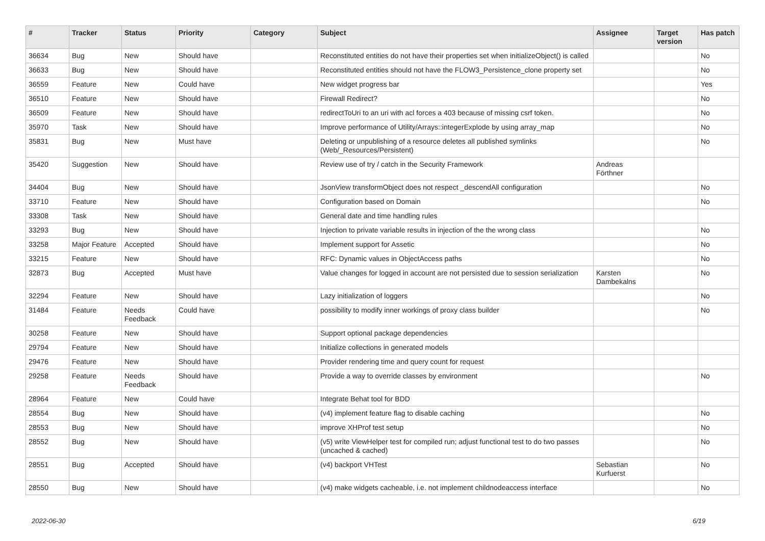| # | Tracker | Status | Priority | Category | Subject | Assignee | Target version | Has patch |
| --- | --- | --- | --- | --- | --- | --- | --- | --- |
| 36634 | Bug | New | Should have | | Reconstituted entities do not have their properties set when initializeObject() is called | | | No |
| 36633 | Bug | New | Should have | | Reconstituted entities should not have the FLOW3_Persistence_clone property set | | | No |
| 36559 | Feature | New | Could have | | New widget progress bar | | | Yes |
| 36510 | Feature | New | Should have | | Firewall Redirect? | | | No |
| 36509 | Feature | New | Should have | | redirectToUri to an uri with acl forces a 403 because of missing csrf token. | | | No |
| 35970 | Task | New | Should have | | Improve performance of Utility/Arrays::integerExplode by using array_map | | | No |
| 35831 | Bug | New | Must have | | Deleting or unpublishing of a resource deletes all published symlinks (Web/_Resources/Persistent) | | | No |
| 35420 | Suggestion | New | Should have | | Review use of try / catch in the Security Framework | Andreas Förthner | | |
| 34404 | Bug | New | Should have | | JsonView transformObject does not respect _descendAll configuration | | | No |
| 33710 | Feature | New | Should have | | Configuration based on Domain | | | No |
| 33308 | Task | New | Should have | | General date and time handling rules | | | |
| 33293 | Bug | New | Should have | | Injection to private variable results in injection of the the wrong class | | | No |
| 33258 | Major Feature | Accepted | Should have | | Implement support for Assetic | | | No |
| 33215 | Feature | New | Should have | | RFC: Dynamic values in ObjectAccess paths | | | No |
| 32873 | Bug | Accepted | Must have | | Value changes for logged in account are not persisted due to session serialization | Karsten Dambekalns | | No |
| 32294 | Feature | New | Should have | | Lazy initialization of loggers | | | No |
| 31484 | Feature | Needs Feedback | Could have | | possibility to modify inner workings of proxy class builder | | | No |
| 30258 | Feature | New | Should have | | Support optional package dependencies | | | |
| 29794 | Feature | New | Should have | | Initialize collections in generated models | | | |
| 29476 | Feature | New | Should have | | Provider rendering time and query count for request | | | |
| 29258 | Feature | Needs Feedback | Should have | | Provide a way to override classes by environment | | | No |
| 28964 | Feature | New | Could have | | Integrate Behat tool for BDD | | | |
| 28554 | Bug | New | Should have | | (v4) implement feature flag to disable caching | | | No |
| 28553 | Bug | New | Should have | | improve XHProf test setup | | | No |
| 28552 | Bug | New | Should have | | (v5) write ViewHelper test for compiled run; adjust functional test to do two passes (uncached & cached) | | | No |
| 28551 | Bug | Accepted | Should have | | (v4) backport VHTest | Sebastian Kurfuerst | | No |
| 28550 | Bug | New | Should have | | (v4) make widgets cacheable, i.e. not implement childnodeaccess interface | | | No |
2022-06-30 6/19